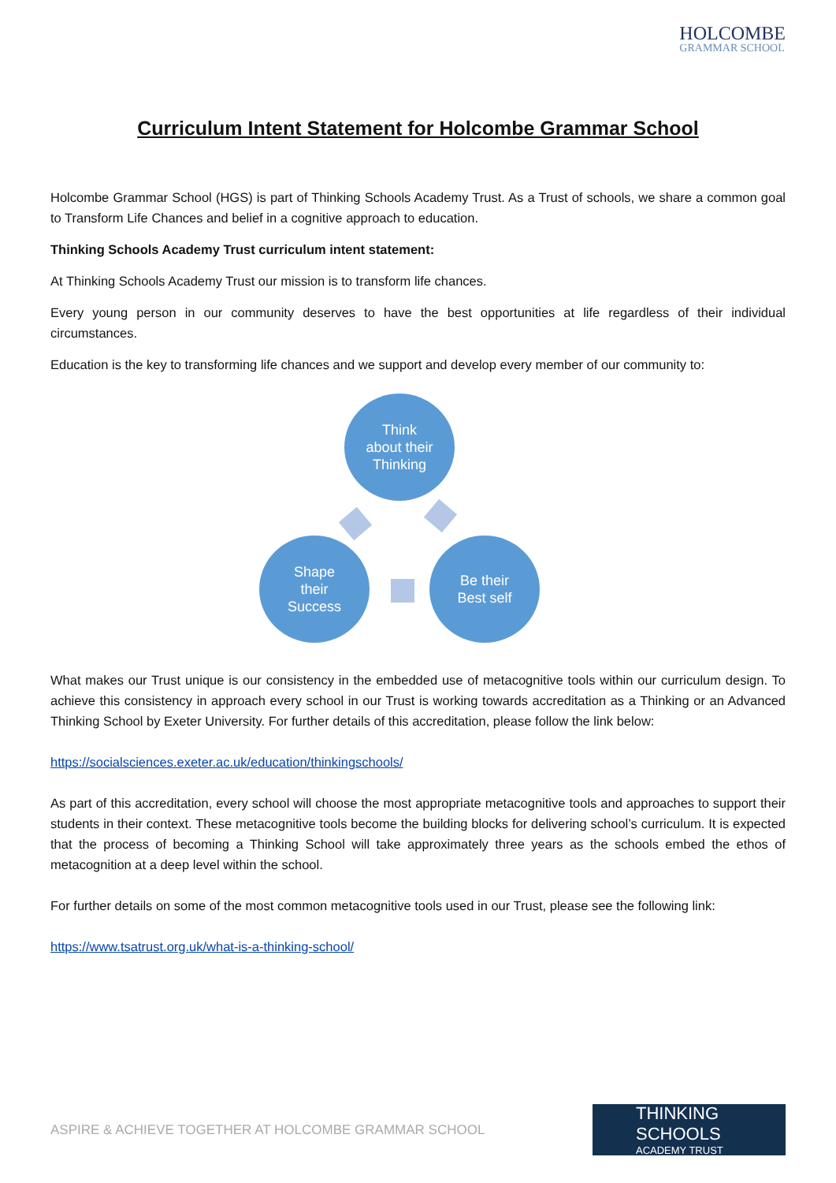HOLCOMBE
GRAMMAR SCHOOL
Curriculum Intent Statement for Holcombe Grammar School
Holcombe Grammar School (HGS) is part of Thinking Schools Academy Trust. As a Trust of schools, we share a common goal to Transform Life Chances and belief in a cognitive approach to education.
Thinking Schools Academy Trust curriculum intent statement:
At Thinking Schools Academy Trust our mission is to transform life chances.
Every young person in our community deserves to have the best opportunities at life regardless of their individual circumstances.
Education is the key to transforming life chances and we support and develop every member of our community to:
Think
about their
Thinking
Shape
their
Success
Be their
Best self
What makes our Trust unique is our consistency in the embedded use of metacognitive tools within our curriculum design. To achieve this consistency in approach every school in our Trust is working towards accreditation as a Thinking or an Advanced Thinking School by Exeter University. For further details of this accreditation, please follow the link below:
https://socialsciences.exeter.ac.uk/education/thinkingschools/
As part of this accreditation, every school will choose the most appropriate metacognitive tools and approaches to support their students in their context. These metacognitive tools become the building blocks for delivering school’s curriculum. It is expected that the process of becoming a Thinking School will take approximately three years as the schools embed the ethos of metacognition at a deep level within the school.
For further details on some of the most common metacognitive tools used in our Trust, please see the following link:
https://www.tsatrust.org.uk/what-is-a-thinking-school/
ASPIRE & ACHIEVE TOGETHER AT HOLCOMBE GRAMMAR SCHOOL
THINKING SCHOOLS
ACADEMY TRUST